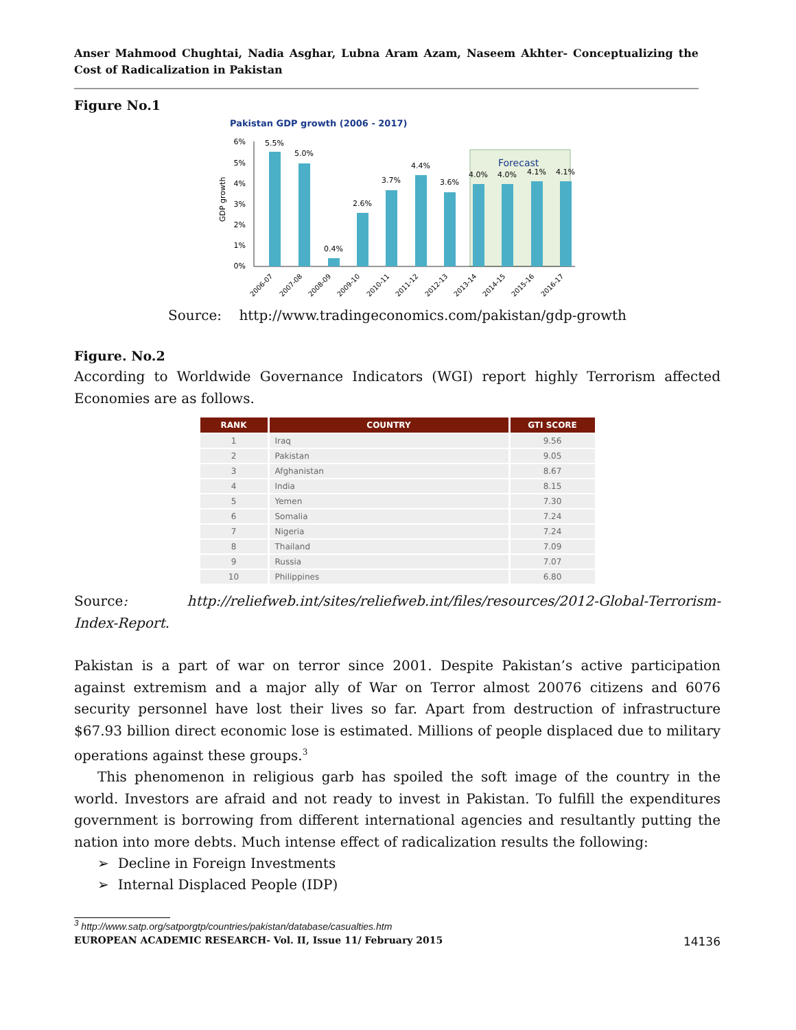Anser Mahmood Chughtai, Nadia Asghar, Lubna Aram Azam, Naseem Akhter- Conceptualizing the Cost of Radicalization in Pakistan
Figure No.1
Pakistan GDP growth (2006 - 2017)
Forecast
GDP growth
6%
5%
4%
3%
2%
1%
0%
5.5%
5.0%
0.4%
2.6%
3.7%
4.4%
3.6%
4.0%
4.0%
4.1%
4.1%
2006-07
2007-08
2008-09
2009-10
2010-11
2011-12
2012-13
2013-14
2014-15
2015-16
2016-17
Source: http://www.tradingeconomics.com/pakistan/gdp-growth
Figure. No.2
According to Worldwide Governance Indicators (WGI) report highly Terrorism affected Economies are as follows.
| RANK | COUNTRY | GTI SCORE |
| --- | --- | --- |
| 1 | Iraq | 9.56 |
| 2 | Pakistan | 9.05 |
| 3 | Afghanistan | 8.67 |
| 4 | India | 8.15 |
| 5 | Yemen | 7.30 |
| 6 | Somalia | 7.24 |
| 7 | Nigeria | 7.24 |
| 8 | Thailand | 7.09 |
| 9 | Russia | 7.07 |
| 10 | Philippines | 6.80 |
Source: http://reliefweb.int/sites/reliefweb.int/files/resources/2012-Global-Terrorism-Index-Report.
Pakistan is a part of war on terror since 2001. Despite Pakistan’s active participation against extremism and a major ally of War on Terror almost 20076 citizens and 6076 security personnel have lost their lives so far. Apart from destruction of infrastructure $67.93 billion direct economic lose is estimated. Millions of people displaced due to military operations against these groups.<sup>3</sup>
This phenomenon in religious garb has spoiled the soft image of the country in the world. Investors are afraid and not ready to invest in Pakistan. To fulfill the expenditures government is borrowing from different international agencies and resultantly putting the nation into more debts. Much intense effect of radicalization results the following:
➢ Decline in Foreign Investments
➢ Internal Displaced People (IDP)
<sup>3</sup> http://www.satp.org/satporgtp/countries/pakistan/database/casualties.htm
EUROPEAN ACADEMIC RESEARCH- Vol. II, Issue 11/ February 2015 14136